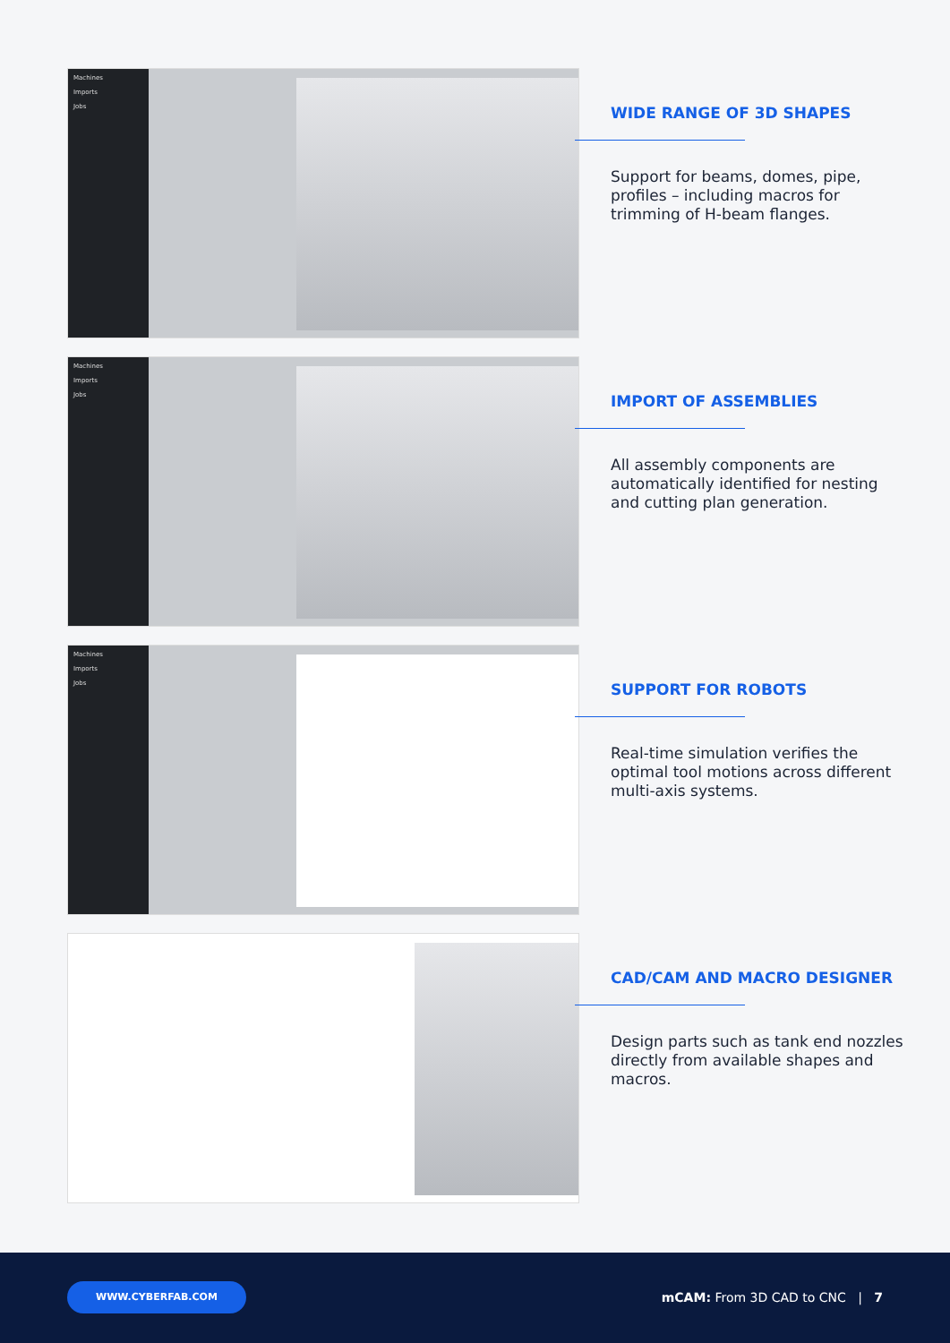Machines
Imports
Jobs
WIDE RANGE OF 3D SHAPES
Support for beams, domes, pipe, profiles – including macros for trimming of H-beam flanges.
Machines
Imports
Jobs
IMPORT OF ASSEMBLIES
All assembly components are automatically identified for nesting and cutting plan generation.
Machines
Imports
Jobs
SUPPORT FOR ROBOTS
Real-time simulation verifies the optimal tool motions across different multi-axis systems.
CAD/CAM AND MACRO DESIGNER
Design parts such as tank end nozzles directly from available shapes and macros.
WWW.CYBERFAB.COM
mCAM: From 3D CAD to CNC | 7